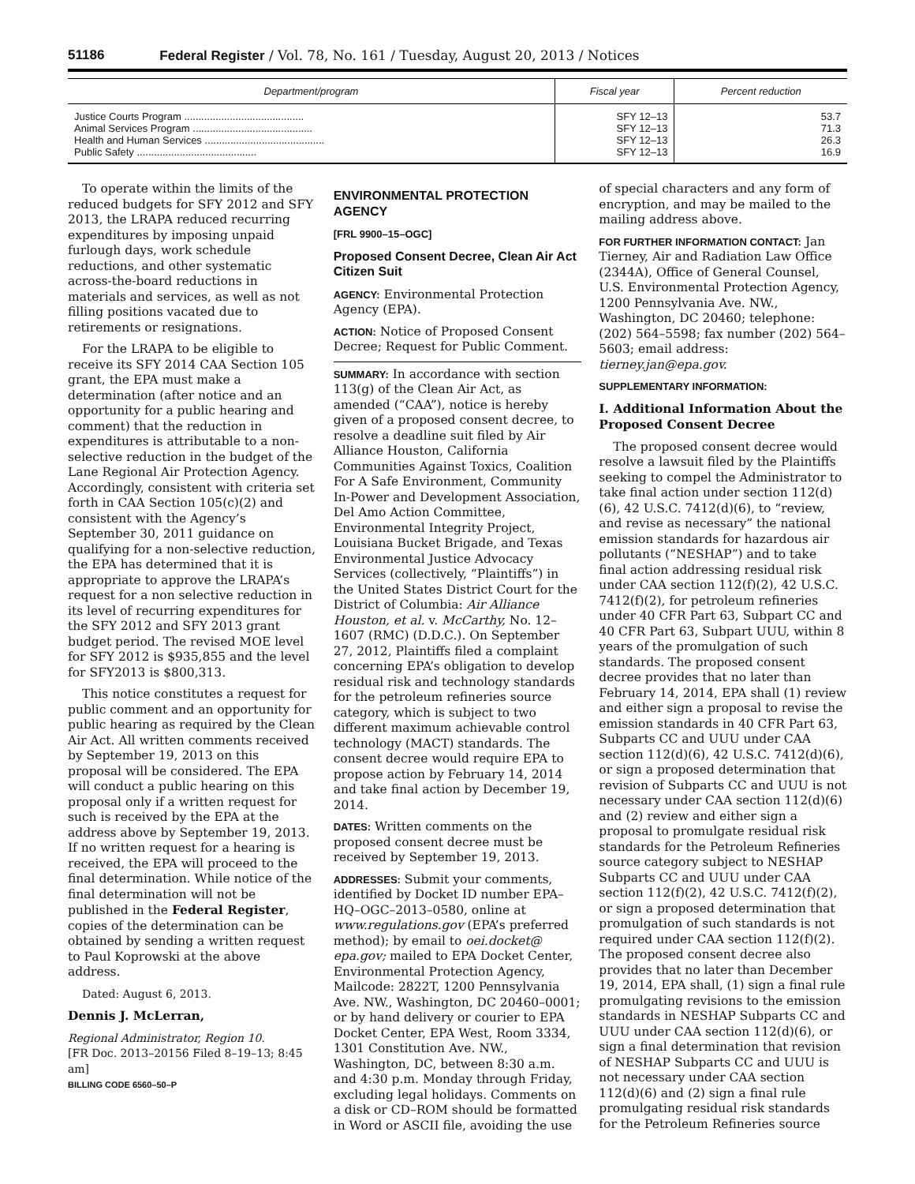51186 Federal Register / Vol. 78, No. 161 / Tuesday, August 20, 2013 / Notices
| Department/program | Fiscal year | Percent reduction |
| --- | --- | --- |
| Justice Courts Program .......................................... | SFY 12–13 | 53.7 |
| Animal Services Program .......................................... | SFY 12–13 | 71.3 |
| Health and Human Services .......................................... | SFY 12–13 | 26.3 |
| Public Safety .......................................... | SFY 12–13 | 16.9 |
To operate within the limits of the reduced budgets for SFY 2012 and SFY 2013, the LRAPA reduced recurring expenditures by imposing unpaid furlough days, work schedule reductions, and other systematic across-the-board reductions in materials and services, as well as not filling positions vacated due to retirements or resignations.
For the LRAPA to be eligible to receive its SFY 2014 CAA Section 105 grant, the EPA must make a determination (after notice and an opportunity for a public hearing and comment) that the reduction in expenditures is attributable to a non-selective reduction in the budget of the Lane Regional Air Protection Agency. Accordingly, consistent with criteria set forth in CAA Section 105(c)(2) and consistent with the Agency’s September 30, 2011 guidance on qualifying for a non-selective reduction, the EPA has determined that it is appropriate to approve the LRAPA’s request for a non selective reduction in its level of recurring expenditures for the SFY 2012 and SFY 2013 grant budget period. The revised MOE level for SFY 2012 is $935,855 and the level for SFY2013 is $800,313.
This notice constitutes a request for public comment and an opportunity for public hearing as required by the Clean Air Act. All written comments received by September 19, 2013 on this proposal will be considered. The EPA will conduct a public hearing on this proposal only if a written request for such is received by the EPA at the address above by September 19, 2013. If no written request for a hearing is received, the EPA will proceed to the final determination. While notice of the final determination will not be published in the Federal Register, copies of the determination can be obtained by sending a written request to Paul Koprowski at the above address.
Dated: August 6, 2013.
Dennis J. McLerran,
Regional Administrator, Region 10.
[FR Doc. 2013–20156 Filed 8–19–13; 8:45 am]
BILLING CODE 6560–50–P
ENVIRONMENTAL PROTECTION AGENCY
[FRL 9900–15–OGC]
Proposed Consent Decree, Clean Air Act Citizen Suit
AGENCY: Environmental Protection Agency (EPA).
ACTION: Notice of Proposed Consent Decree; Request for Public Comment.
SUMMARY: In accordance with section 113(g) of the Clean Air Act, as amended (“CAA”), notice is hereby given of a proposed consent decree, to resolve a deadline suit filed by Air Alliance Houston, California Communities Against Toxics, Coalition For A Safe Environment, Community In-Power and Development Association, Del Amo Action Committee, Environmental Integrity Project, Louisiana Bucket Brigade, and Texas Environmental Justice Advocacy Services (collectively, “Plaintiffs”) in the United States District Court for the District of Columbia: Air Alliance Houston, et al. v. McCarthy, No. 12–1607 (RMC) (D.D.C.). On September 27, 2012, Plaintiffs filed a complaint concerning EPA’s obligation to develop residual risk and technology standards for the petroleum refineries source category, which is subject to two different maximum achievable control technology (MACT) standards. The consent decree would require EPA to propose action by February 14, 2014 and take final action by December 19, 2014.
DATES: Written comments on the proposed consent decree must be received by September 19, 2013.
ADDRESSES: Submit your comments, identified by Docket ID number EPA–HQ–OGC–2013–0580, online at www.regulations.gov (EPA’s preferred method); by email to oei.docket@ epa.gov; mailed to EPA Docket Center, Environmental Protection Agency, Mailcode: 2822T, 1200 Pennsylvania Ave. NW., Washington, DC 20460–0001; or by hand delivery or courier to EPA Docket Center, EPA West, Room 3334, 1301 Constitution Ave. NW., Washington, DC, between 8:30 a.m. and 4:30 p.m. Monday through Friday, excluding legal holidays. Comments on a disk or CD–ROM should be formatted in Word or ASCII file, avoiding the use
of special characters and any form of encryption, and may be mailed to the mailing address above.
FOR FURTHER INFORMATION CONTACT: Jan Tierney, Air and Radiation Law Office (2344A), Office of General Counsel, U.S. Environmental Protection Agency, 1200 Pennsylvania Ave. NW., Washington, DC 20460; telephone: (202) 564–5598; fax number (202) 564–5603; email address: tierney.jan@epa.gov.
SUPPLEMENTARY INFORMATION:
I. Additional Information About the Proposed Consent Decree
The proposed consent decree would resolve a lawsuit filed by the Plaintiffs seeking to compel the Administrator to take final action under section 112(d)(6), 42 U.S.C. 7412(d)(6), to “review, and revise as necessary” the national emission standards for hazardous air pollutants (“NESHAP”) and to take final action addressing residual risk under CAA section 112(f)(2), 42 U.S.C. 7412(f)(2), for petroleum refineries under 40 CFR Part 63, Subpart CC and 40 CFR Part 63, Subpart UUU, within 8 years of the promulgation of such standards. The proposed consent decree provides that no later than February 14, 2014, EPA shall (1) review and either sign a proposal to revise the emission standards in 40 CFR Part 63, Subparts CC and UUU under CAA section 112(d)(6), 42 U.S.C. 7412(d)(6), or sign a proposed determination that revision of Subparts CC and UUU is not necessary under CAA section 112(d)(6) and (2) review and either sign a proposal to promulgate residual risk standards for the Petroleum Refineries source category subject to NESHAP Subparts CC and UUU under CAA section 112(f)(2), 42 U.S.C. 7412(f)(2), or sign a proposed determination that promulgation of such standards is not required under CAA section 112(f)(2). The proposed consent decree also provides that no later than December 19, 2014, EPA shall, (1) sign a final rule promulgating revisions to the emission standards in NESHAP Subparts CC and UUU under CAA section 112(d)(6), or sign a final determination that revision of NESHAP Subparts CC and UUU is not necessary under CAA section 112(d)(6) and (2) sign a final rule promulgating residual risk standards for the Petroleum Refineries source